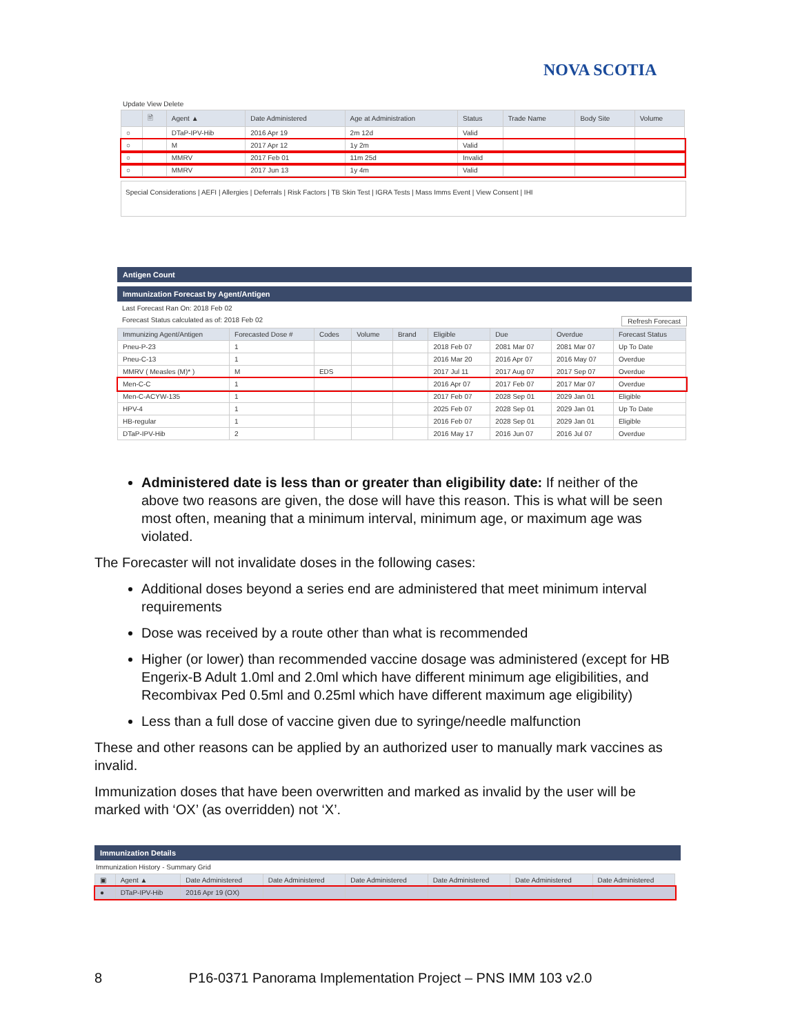NOVA SCOTIA
Update View Delete
| | 🖹 | Agent ▲ | Date Administered | Age at Administration | Status | Trade Name | Body Site | Volume |
| --- | --- | --- | --- | --- | --- | --- | --- | --- |
| ○ | | DTaP-IPV-Hib | 2016 Apr 19 | 2m 12d | Valid | | | |
| ○ | | M | 2017 Apr 12 | 1y 2m | Valid | | | |
| ○ | | MMRV | 2017 Feb 01 | 11m 25d | Invalid | | | |
| ○ | | MMRV | 2017 Jun 13 | 1y 4m | Valid | | | |
Special Considerations | AEFI | Allergies | Deferrals | Risk Factors | TB Skin Test | IGRA Tests | Mass Imms Event | View Consent | IHI
Antigen Count
Immunization Forecast by Agent/Antigen
Last Forecast Ran On: 2018 Feb 02
Forecast Status calculated as of: 2018 Feb 02 Refresh Forecast
| Immunizing Agent/Antigen | Forecasted Dose # | Codes | Volume | Brand | Eligible | Due | Overdue | Forecast Status |
| --- | --- | --- | --- | --- | --- | --- | --- | --- |
| Pneu-P-23 | 1 | | | | 2018 Feb 07 | 2081 Mar 07 | 2081 Mar 07 | Up To Date |
| Pneu-C-13 | 1 | | | | 2016 Mar 20 | 2016 Apr 07 | 2016 May 07 | Overdue |
| MMRV ( Measles (M)* ) | M | EDS | | | 2017 Jul 11 | 2017 Aug 07 | 2017 Sep 07 | Overdue |
| Men-C-C | 1 | | | | 2016 Apr 07 | 2017 Feb 07 | 2017 Mar 07 | Overdue |
| Men-C-ACYW-135 | 1 | | | | 2017 Feb 07 | 2028 Sep 01 | 2029 Jan 01 | Eligible |
| HPV-4 | 1 | | | | 2025 Feb 07 | 2028 Sep 01 | 2029 Jan 01 | Up To Date |
| HB-regular | 1 | | | | 2016 Feb 07 | 2028 Sep 01 | 2029 Jan 01 | Eligible |
| DTaP-IPV-Hib | 2 | | | | 2016 May 17 | 2016 Jun 07 | 2016 Jul 07 | Overdue |
Administered date is less than or greater than eligibility date: If neither of the above two reasons are given, the dose will have this reason. This is what will be seen most often, meaning that a minimum interval, minimum age, or maximum age was violated.
The Forecaster will not invalidate doses in the following cases:
Additional doses beyond a series end are administered that meet minimum interval requirements
Dose was received by a route other than what is recommended
Higher (or lower) than recommended vaccine dosage was administered (except for HB Engerix-B Adult 1.0ml and 2.0ml which have different minimum age eligibilities, and Recombivax Ped 0.5ml and 0.25ml which have different maximum age eligibility)
Less than a full dose of vaccine given due to syringe/needle malfunction
These and other reasons can be applied by an authorized user to manually mark vaccines as invalid.
Immunization doses that have been overwritten and marked as invalid by the user will be marked with ‘OX’ (as overridden) not ‘X’.
Immunization Details
Immunization History - Summary Grid
| ▣ | Agent ▲ | Date Administered | Date Administered | Date Administered | Date Administered | Date Administered | Date Administered |
| --- | --- | --- | --- | --- | --- | --- | --- |
| ● | DTaP-IPV-Hib | 2016 Apr 19 (OX) | | | | | |
8 P16-0371 Panorama Implementation Project – PNS IMM 103 v2.0